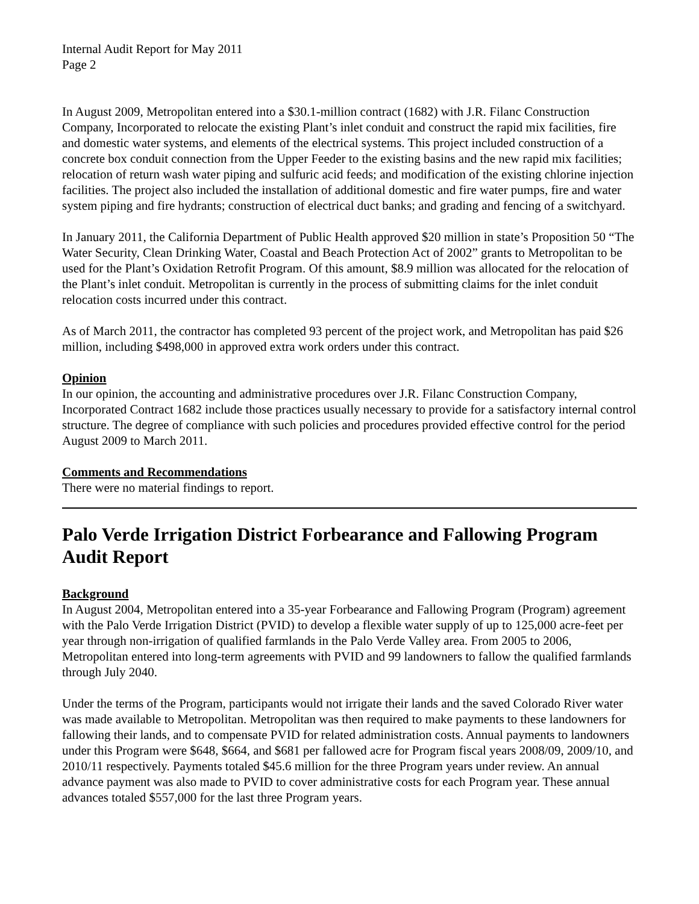Internal Audit Report for May 2011
Page 2
In August 2009, Metropolitan entered into a $30.1-million contract (1682) with J.R. Filanc Construction Company, Incorporated to relocate the existing Plant’s inlet conduit and construct the rapid mix facilities, fire and domestic water systems, and elements of the electrical systems. This project included construction of a concrete box conduit connection from the Upper Feeder to the existing basins and the new rapid mix facilities; relocation of return wash water piping and sulfuric acid feeds; and modification of the existing chlorine injection facilities. The project also included the installation of additional domestic and fire water pumps, fire and water system piping and fire hydrants; construction of electrical duct banks; and grading and fencing of a switchyard.
In January 2011, the California Department of Public Health approved $20 million in state’s Proposition 50 “The Water Security, Clean Drinking Water, Coastal and Beach Protection Act of 2002” grants to Metropolitan to be used for the Plant’s Oxidation Retrofit Program. Of this amount, $8.9 million was allocated for the relocation of the Plant’s inlet conduit. Metropolitan is currently in the process of submitting claims for the inlet conduit relocation costs incurred under this contract.
As of March 2011, the contractor has completed 93 percent of the project work, and Metropolitan has paid $26 million, including $498,000 in approved extra work orders under this contract.
Opinion
In our opinion, the accounting and administrative procedures over J.R. Filanc Construction Company, Incorporated Contract 1682 include those practices usually necessary to provide for a satisfactory internal control structure. The degree of compliance with such policies and procedures provided effective control for the period August 2009 to March 2011.
Comments and Recommendations
There were no material findings to report.
Palo Verde Irrigation District Forbearance and Fallowing Program Audit Report
Background
In August 2004, Metropolitan entered into a 35-year Forbearance and Fallowing Program (Program) agreement with the Palo Verde Irrigation District (PVID) to develop a flexible water supply of up to 125,000 acre-feet per year through non-irrigation of qualified farmlands in the Palo Verde Valley area. From 2005 to 2006, Metropolitan entered into long-term agreements with PVID and 99 landowners to fallow the qualified farmlands through July 2040.
Under the terms of the Program, participants would not irrigate their lands and the saved Colorado River water was made available to Metropolitan. Metropolitan was then required to make payments to these landowners for fallowing their lands, and to compensate PVID for related administration costs. Annual payments to landowners under this Program were $648, $664, and $681 per fallowed acre for Program fiscal years 2008/09, 2009/10, and 2010/11 respectively. Payments totaled $45.6 million for the three Program years under review. An annual advance payment was also made to PVID to cover administrative costs for each Program year. These annual advances totaled $557,000 for the last three Program years.